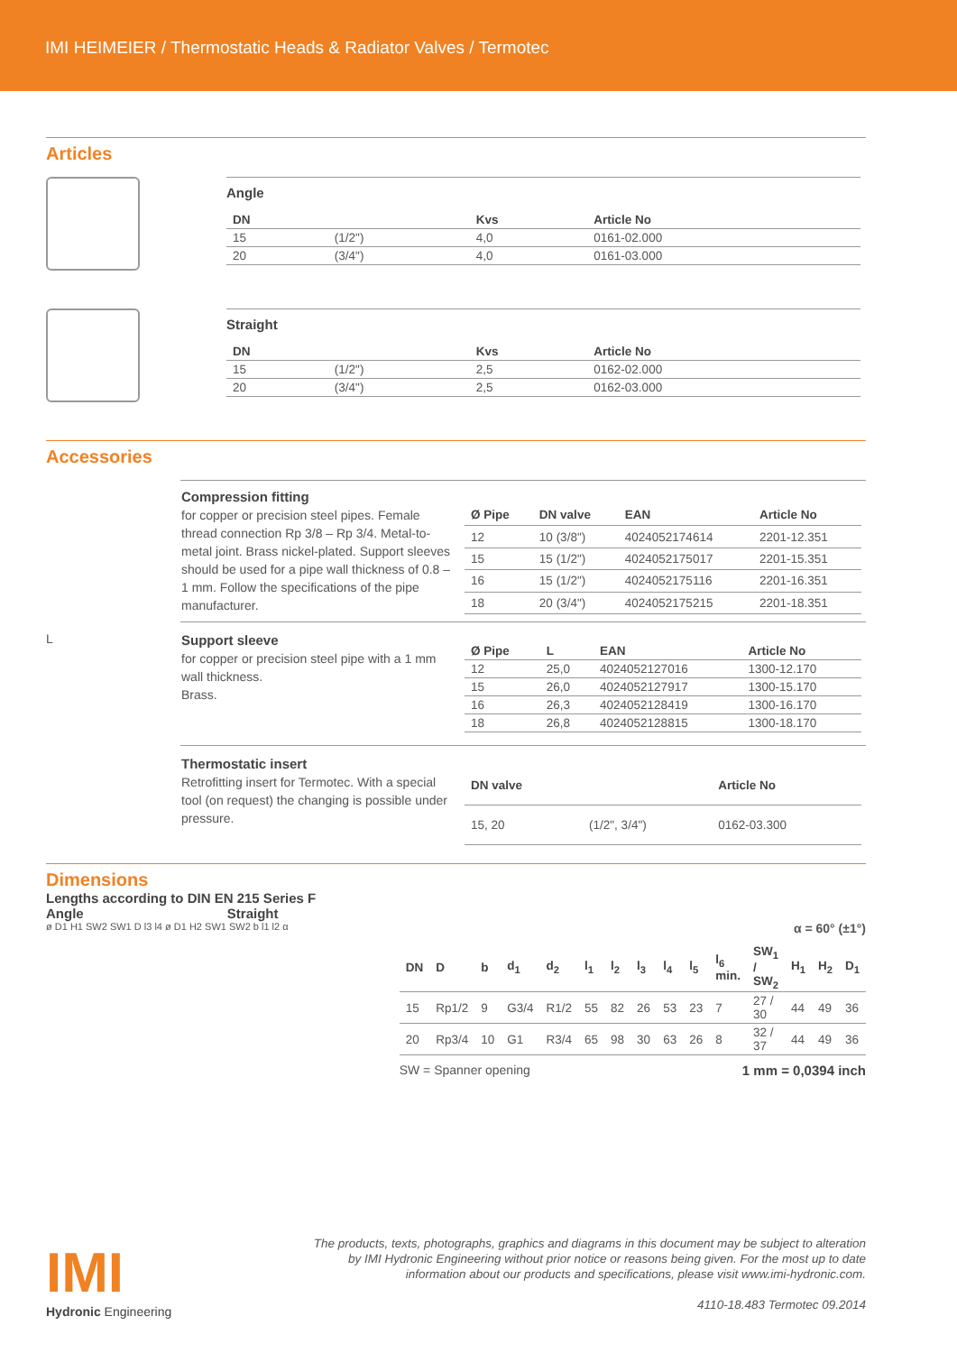IMI HEIMEIER / Thermostatic Heads & Radiator Valves / Termotec
Articles
Angle
| DN | | Kvs | Article No |
| --- | --- | --- | --- |
| 15 | (1/2") | 4,0 | 0161-02.000 |
| 20 | (3/4") | 4,0 | 0161-03.000 |
Straight
| DN | | Kvs | Article No |
| --- | --- | --- | --- |
| 15 | (1/2") | 2,5 | 0162-02.000 |
| 20 | (3/4") | 2,5 | 0162-03.000 |
Accessories
Compression fitting
for copper or precision steel pipes. Female thread connection Rp 3/8 – Rp 3/4. Metal-to-metal joint. Brass nickel-plated. Support sleeves should be used for a pipe wall thickness of 0.8 – 1 mm. Follow the specifications of the pipe manufacturer.
| Ø Pipe | DN valve | EAN | Article No |
| --- | --- | --- | --- |
| 12 | 10 (3/8") | 4024052174614 | 2201-12.351 |
| 15 | 15 (1/2") | 4024052175017 | 2201-15.351 |
| 16 | 15 (1/2") | 4024052175116 | 2201-16.351 |
| 18 | 20 (3/4") | 4024052175215 | 2201-18.351 |
L
Support sleeve
for copper or precision steel pipe with a 1 mm wall thickness.
Brass.
| Ø Pipe | L | EAN | Article No |
| --- | --- | --- | --- |
| 12 | 25,0 | 4024052127016 | 1300-12.170 |
| 15 | 26,0 | 4024052127917 | 1300-15.170 |
| 16 | 26,3 | 4024052128419 | 1300-16.170 |
| 18 | 26,8 | 4024052128815 | 1300-18.170 |
Thermostatic insert
Retrofitting insert for Termotec. With a special tool (on request) the changing is possible under pressure.
| DN valve | | Article No |
| --- | --- | --- |
| 15, 20 | (1/2", 3/4") | 0162-03.300 |
Dimensions
Lengths according to DIN EN 215 Series F
Angle Straight
ø D1 H1 SW2 SW1 D l3 l4 ø D1 H2 SW1 SW2 b l1 l2 α
α = 60° (±1°)
| DN | D | b | d<sub>1</sub> | d<sub>2</sub> | l<sub>1</sub> | l<sub>2</sub> | l<sub>3</sub> | l<sub>4</sub> | l<sub>5</sub> | l<sub>6</sub> min. | SW<sub>1</sub> / SW<sub>2</sub> | H<sub>1</sub> | H<sub>2</sub> | D<sub>1</sub> |
| --- | --- | --- | --- | --- | --- | --- | --- | --- | --- | --- | --- | --- | --- | --- |
| 15 | Rp1/2 | 9 | G3/4 | R1/2 | 55 | 82 | 26 | 53 | 23 | 7 | 27 / 30 | 44 | 49 | 36 |
| 20 | Rp3/4 | 10 | G1 | R3/4 | 65 | 98 | 30 | 63 | 26 | 8 | 32 / 37 | 44 | 49 | 36 |
SW = Spanner opening 1 mm = 0,0394 inch
IMI
Hydronic Engineering
The products, texts, photographs, graphics and diagrams in this document may be subject to alteration by IMI Hydronic Engineering without prior notice or reasons being given. For the most up to date information about our products and specifications, please visit www.imi-hydronic.com.
4110-18.483 Termotec 09.2014